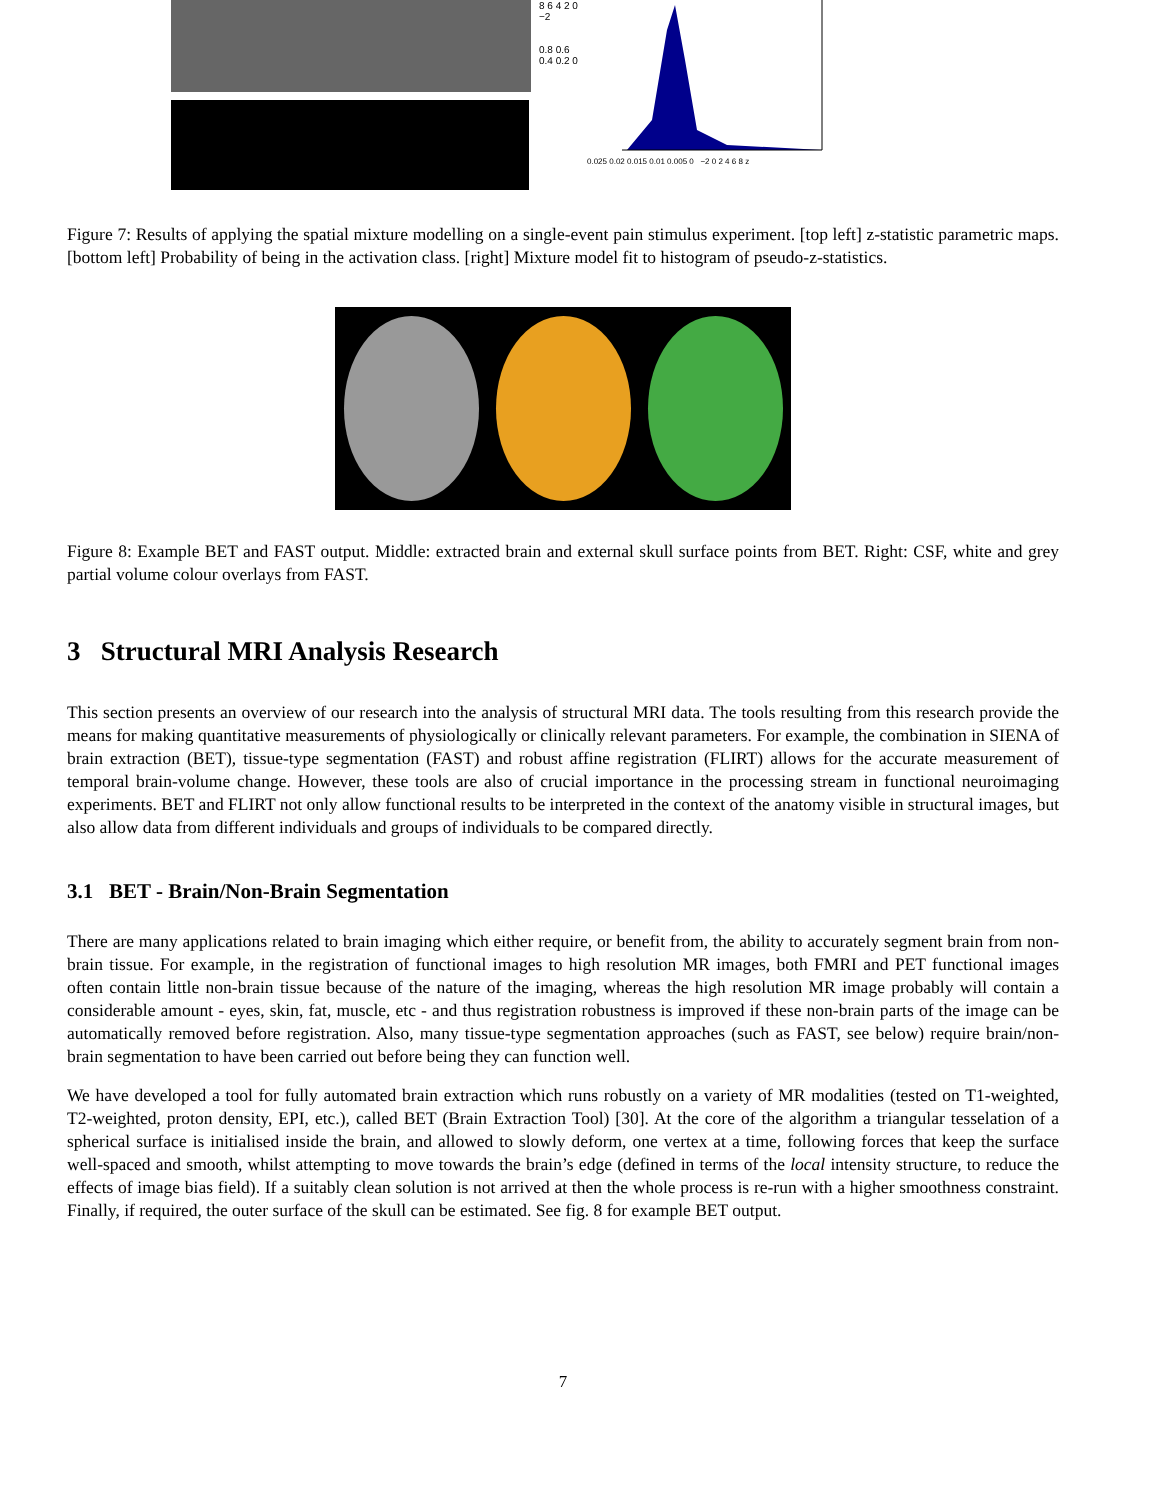8 6 4 2 0 −2
0.8 0.6 0.4 0.2 0
0.025 0.02 0.015 0.01 0.005 0 −2 0 2 4 6 8 z
Figure 7: Results of applying the spatial mixture modelling on a single-event pain stimulus experiment. [top left] z-statistic parametric maps. [bottom left] Probability of being in the activation class. [right] Mixture model fit to histogram of pseudo-z-statistics.
Figure 8: Example BET and FAST output. Middle: extracted brain and external skull surface points from BET. Right: CSF, white and grey partial volume colour overlays from FAST.
3 Structural MRI Analysis Research
This section presents an overview of our research into the analysis of structural MRI data. The tools resulting from this research provide the means for making quantitative measurements of physiologically or clinically relevant parameters. For example, the combination in SIENA of brain extraction (BET), tissue-type segmentation (FAST) and robust affine registration (FLIRT) allows for the accurate measurement of temporal brain-volume change. However, these tools are also of crucial importance in the processing stream in functional neuroimaging experiments. BET and FLIRT not only allow functional results to be interpreted in the context of the anatomy visible in structural images, but also allow data from different individuals and groups of individuals to be compared directly.
3.1 BET - Brain/Non-Brain Segmentation
There are many applications related to brain imaging which either require, or benefit from, the ability to accurately segment brain from non-brain tissue. For example, in the registration of functional images to high resolution MR images, both FMRI and PET functional images often contain little non-brain tissue because of the nature of the imaging, whereas the high resolution MR image probably will contain a considerable amount - eyes, skin, fat, muscle, etc - and thus registration robustness is improved if these non-brain parts of the image can be automatically removed before registration. Also, many tissue-type segmentation approaches (such as FAST, see below) require brain/non-brain segmentation to have been carried out before being they can function well.
We have developed a tool for fully automated brain extraction which runs robustly on a variety of MR modalities (tested on T1-weighted, T2-weighted, proton density, EPI, etc.), called BET (Brain Extraction Tool) [30]. At the core of the algorithm a triangular tesselation of a spherical surface is initialised inside the brain, and allowed to slowly deform, one vertex at a time, following forces that keep the surface well-spaced and smooth, whilst attempting to move towards the brain’s edge (defined in terms of the local intensity structure, to reduce the effects of image bias field). If a suitably clean solution is not arrived at then the whole process is re-run with a higher smoothness constraint. Finally, if required, the outer surface of the skull can be estimated. See fig. 8 for example BET output.
7